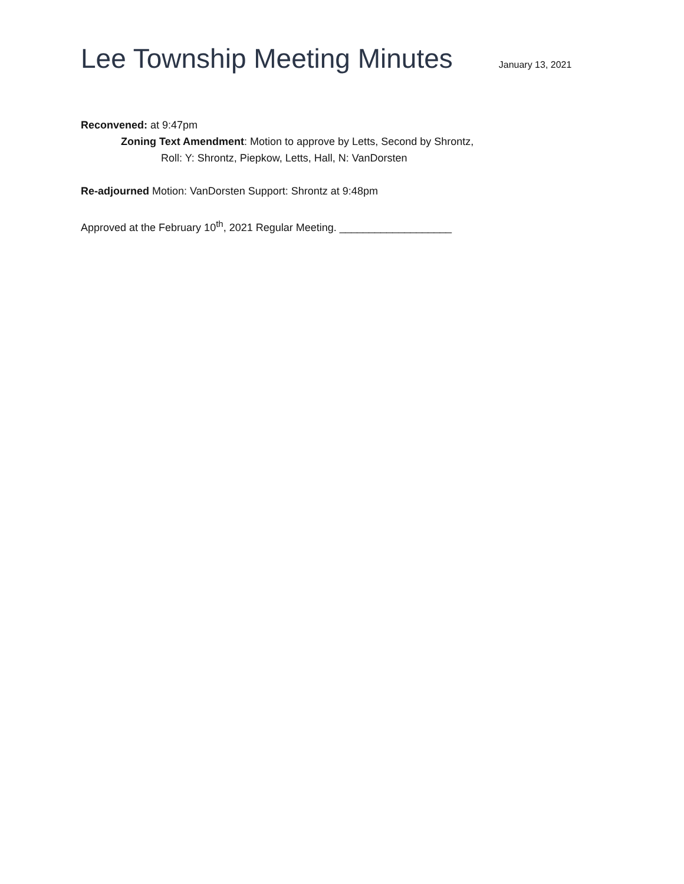Lee Township Meeting Minutes
January 13, 2021
Reconvened: at 9:47pm
Zoning Text Amendment: Motion to approve by Letts, Second by Shrontz,
Roll: Y: Shrontz, Piepkow, Letts, Hall, N: VanDorsten
Re-adjourned Motion: VanDorsten Support: Shrontz at 9:48pm
Approved at the February 10<sup>th</sup>, 2021 Regular Meeting. ___________________